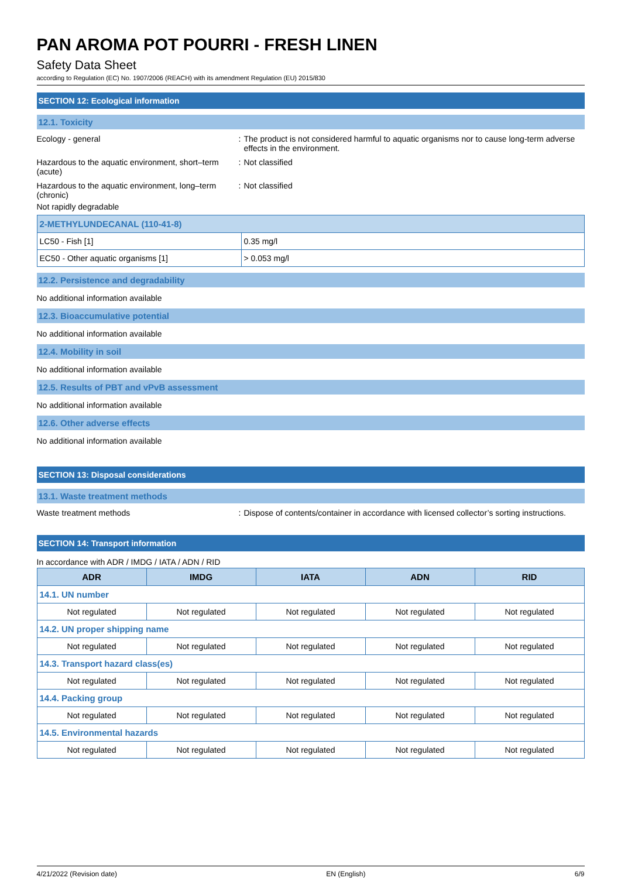PAN AROMA POT POURRI - FRESH LINEN
Safety Data Sheet
according to Regulation (EC) No. 1907/2006 (REACH) with its amendment Regulation (EU) 2015/830
SECTION 12: Ecological information
12.1. Toxicity
Ecology - general : The product is not considered harmful to aquatic organisms nor to cause long-term adverse effects in the environment.
Hazardous to the aquatic environment, short–term (acute)
: Not classified
Hazardous to the aquatic environment, long–term (chronic)
: Not classified
Not rapidly degradable
| 2-METHYLUNDECANAL (110-41-8) | |
| --- | --- |
| LC50 - Fish [1] | 0.35 mg/l |
| EC50 - Other aquatic organisms [1] | > 0.053 mg/l |
12.2. Persistence and degradability
No additional information available
12.3. Bioaccumulative potential
No additional information available
12.4. Mobility in soil
No additional information available
12.5. Results of PBT and vPvB assessment
No additional information available
12.6. Other adverse effects
No additional information available
SECTION 13: Disposal considerations
13.1. Waste treatment methods
Waste treatment methods : Dispose of contents/container in accordance with licensed collector’s sorting instructions.
SECTION 14: Transport information
In accordance with ADR / IMDG / IATA / ADN / RID
| ADR | IMDG | IATA | ADN | RID |
| --- | --- | --- | --- | --- |
| 14.1. UN number | | | | |
| Not regulated | Not regulated | Not regulated | Not regulated | Not regulated |
| 14.2. UN proper shipping name | | | | |
| Not regulated | Not regulated | Not regulated | Not regulated | Not regulated |
| 14.3. Transport hazard class(es) | | | | |
| Not regulated | Not regulated | Not regulated | Not regulated | Not regulated |
| 14.4. Packing group | | | | |
| Not regulated | Not regulated | Not regulated | Not regulated | Not regulated |
| 14.5. Environmental hazards | | | | |
| Not regulated | Not regulated | Not regulated | Not regulated | Not regulated |
4/21/2022 (Revision date) EN (English) 6/9